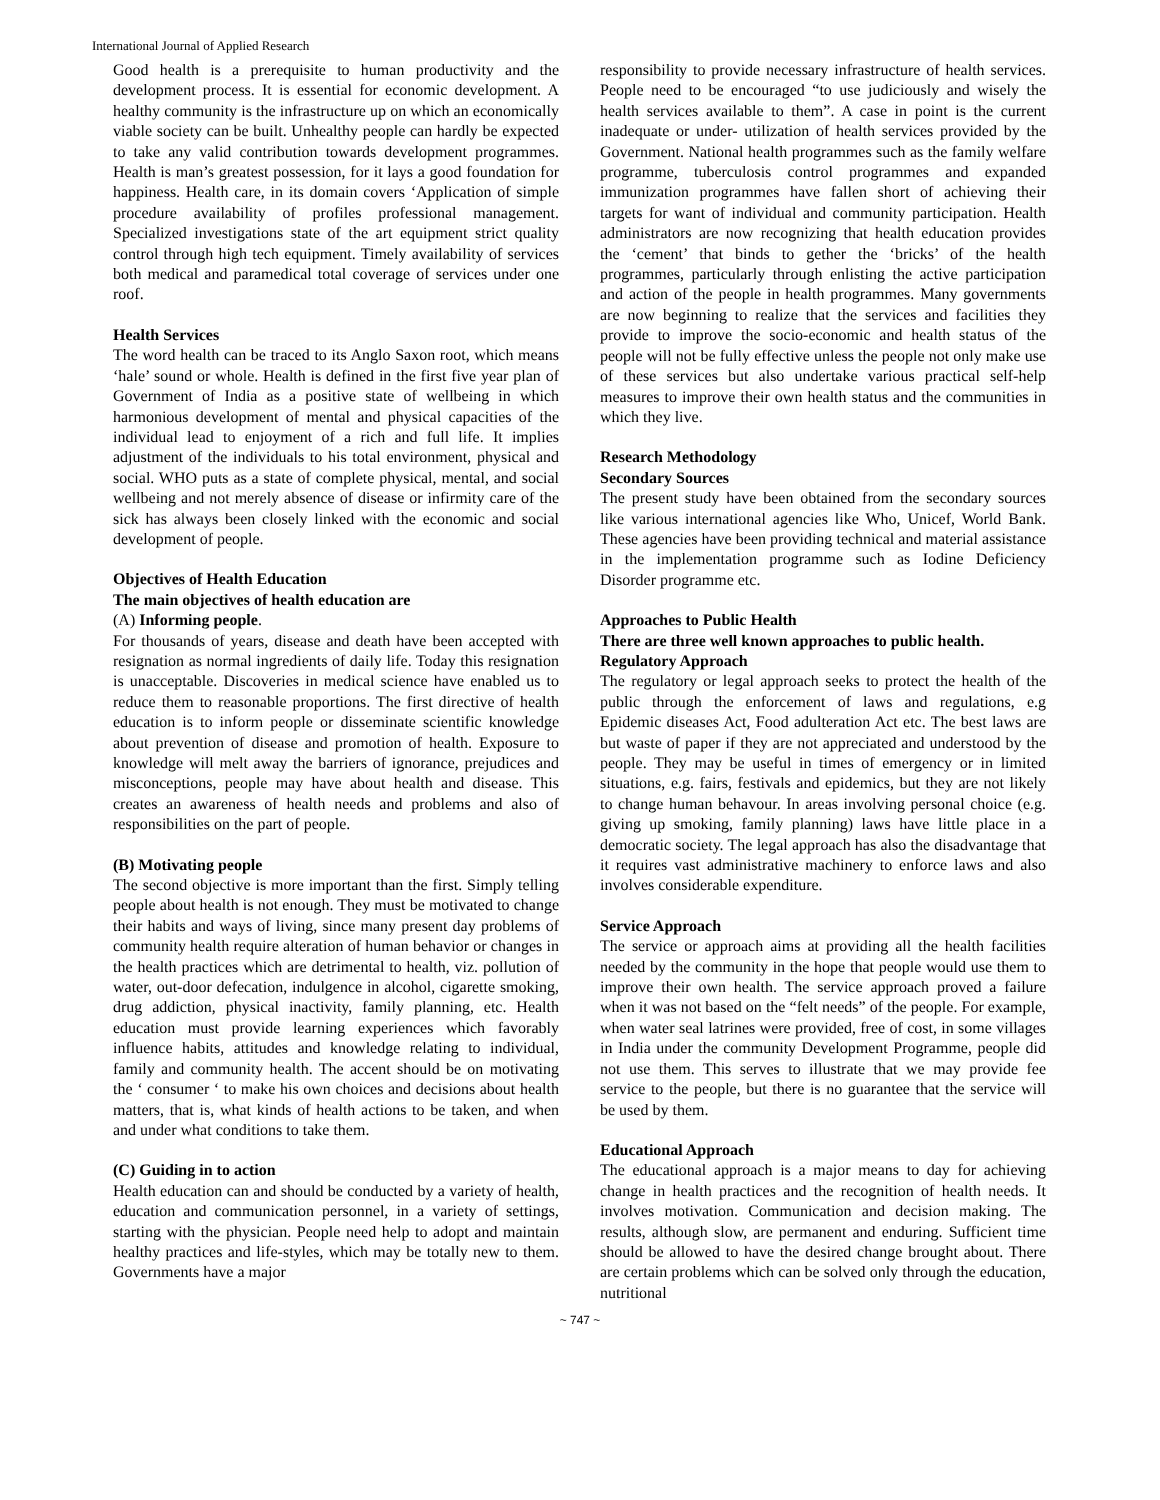International Journal of Applied Research
Good health is a prerequisite to human productivity and the development process. It is essential for economic development. A healthy community is the infrastructure up on which an economically viable society can be built. Unhealthy people can hardly be expected to take any valid contribution towards development programmes. Health is man’s greatest possession, for it lays a good foundation for happiness. Health care, in its domain covers ‘Application of simple procedure availability of profiles professional management. Specialized investigations state of the art equipment strict quality control through high tech equipment. Timely availability of services both medical and paramedical total coverage of services under one roof.
Health Services
The word health can be traced to its Anglo Saxon root, which means ‘hale’ sound or whole. Health is defined in the first five year plan of Government of India as a positive state of wellbeing in which harmonious development of mental and physical capacities of the individual lead to enjoyment of a rich and full life. It implies adjustment of the individuals to his total environment, physical and social. WHO puts as a state of complete physical, mental, and social wellbeing and not merely absence of disease or infirmity care of the sick has always been closely linked with the economic and social development of people.
Objectives of Health Education
The main objectives of health education are
(A) Informing people.
For thousands of years, disease and death have been accepted with resignation as normal ingredients of daily life. Today this resignation is unacceptable. Discoveries in medical science have enabled us to reduce them to reasonable proportions. The first directive of health education is to inform people or disseminate scientific knowledge about prevention of disease and promotion of health. Exposure to knowledge will melt away the barriers of ignorance, prejudices and misconceptions, people may have about health and disease. This creates an awareness of health needs and problems and also of responsibilities on the part of people.
(B) Motivating people
The second objective is more important than the first. Simply telling people about health is not enough. They must be motivated to change their habits and ways of living, since many present day problems of community health require alteration of human behavior or changes in the health practices which are detrimental to health, viz. pollution of water, out-door defecation, indulgence in alcohol, cigarette smoking, drug addiction, physical inactivity, family planning, etc. Health education must provide learning experiences which favorably influence habits, attitudes and knowledge relating to individual, family and community health. The accent should be on motivating the ‘ consumer ‘ to make his own choices and decisions about health matters, that is, what kinds of health actions to be taken, and when and under what conditions to take them.
(C) Guiding in to action
Health education can and should be conducted by a variety of health, education and communication personnel, in a variety of settings, starting with the physician. People need help to adopt and maintain healthy practices and life-styles, which may be totally new to them. Governments have a major
responsibility to provide necessary infrastructure of health services. People need to be encouraged “to use judiciously and wisely the health services available to them”. A case in point is the current inadequate or under- utilization of health services provided by the Government. National health programmes such as the family welfare programme, tuberculosis control programmes and expanded immunization programmes have fallen short of achieving their targets for want of individual and community participation. Health administrators are now recognizing that health education provides the ‘cement’ that binds to gether the ‘bricks’ of the health programmes, particularly through enlisting the active participation and action of the people in health programmes. Many governments are now beginning to realize that the services and facilities they provide to improve the socio-economic and health status of the people will not be fully effective unless the people not only make use of these services but also undertake various practical self-help measures to improve their own health status and the communities in which they live.
Research Methodology
Secondary Sources
The present study have been obtained from the secondary sources like various international agencies like Who, Unicef, World Bank. These agencies have been providing technical and material assistance in the implementation programme such as Iodine Deficiency Disorder programme etc.
Approaches to Public Health
There are three well known approaches to public health.
Regulatory Approach
The regulatory or legal approach seeks to protect the health of the public through the enforcement of laws and regulations, e.g Epidemic diseases Act, Food adulteration Act etc. The best laws are but waste of paper if they are not appreciated and understood by the people. They may be useful in times of emergency or in limited situations, e.g. fairs, festivals and epidemics, but they are not likely to change human behavour. In areas involving personal choice (e.g. giving up smoking, family planning) laws have little place in a democratic society. The legal approach has also the disadvantage that it requires vast administrative machinery to enforce laws and also involves considerable expenditure.
Service Approach
The service or approach aims at providing all the health facilities needed by the community in the hope that people would use them to improve their own health. The service approach proved a failure when it was not based on the “felt needs” of the people. For example, when water seal latrines were provided, free of cost, in some villages in India under the community Development Programme, people did not use them. This serves to illustrate that we may provide fee service to the people, but there is no guarantee that the service will be used by them.
Educational Approach
The educational approach is a major means to day for achieving change in health practices and the recognition of health needs. It involves motivation. Communication and decision making. The results, although slow, are permanent and enduring. Sufficient time should be allowed to have the desired change brought about. There are certain problems which can be solved only through the education, nutritional
~ 747 ~